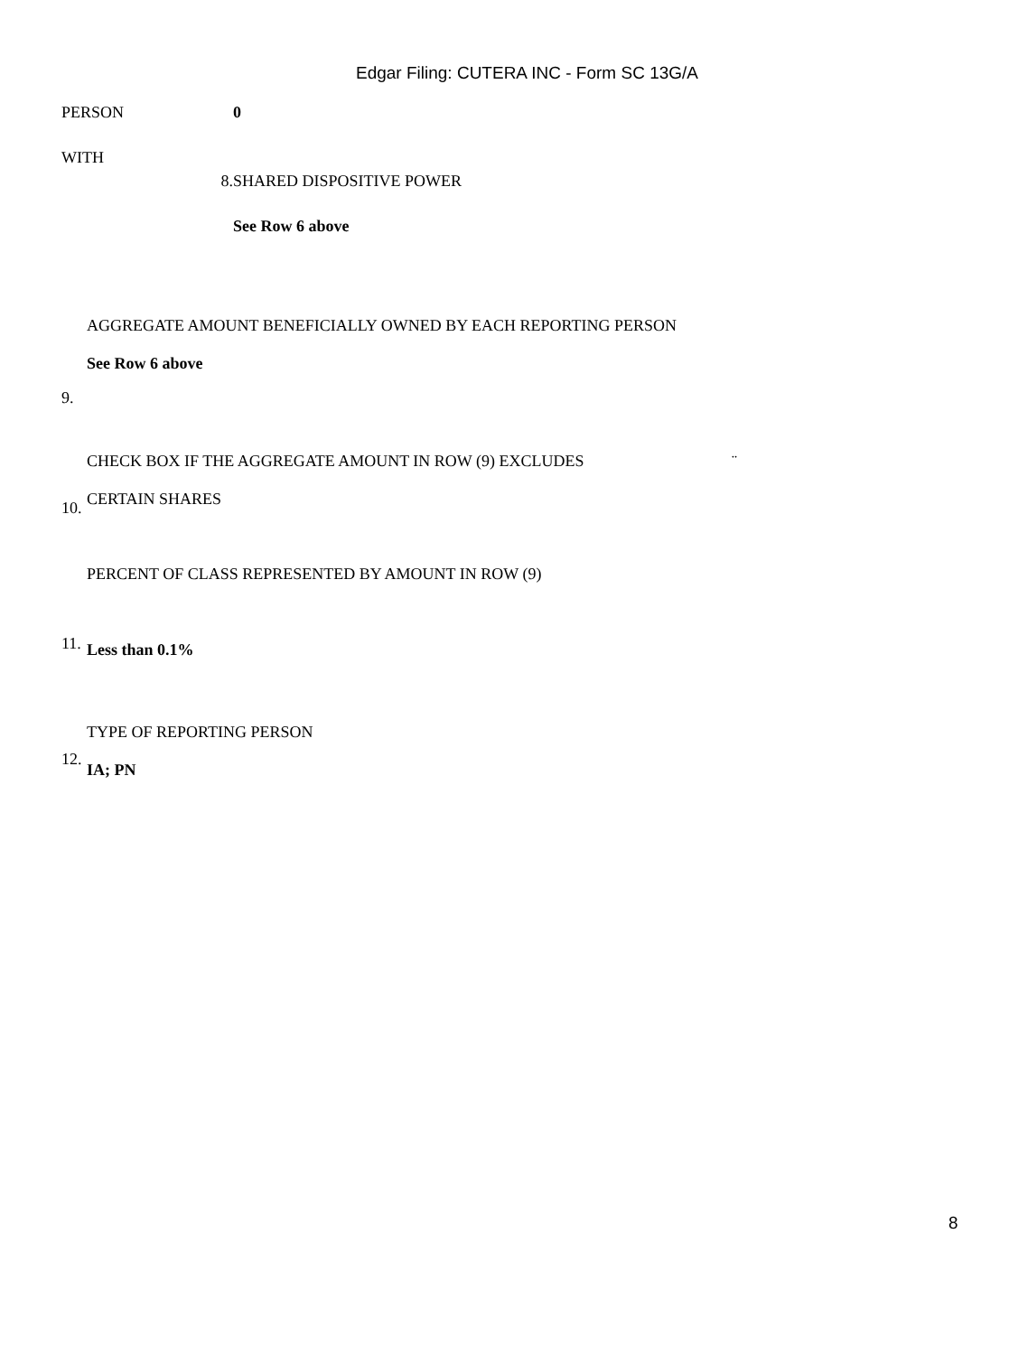Edgar Filing: CUTERA INC - Form SC 13G/A
| PERSON | | 0 |
| WITH | | |
| | 8. | SHARED DISPOSITIVE POWER |
| | | See Row 6 above |
| 9. | AGGREGATE AMOUNT BENEFICIALLY OWNED BY EACH REPORTING PERSON See Row 6 above |
| 10. | CHECK BOX IF THE AGGREGATE AMOUNT IN ROW (9) EXCLUDES ¨ CERTAIN SHARES |
| 11. | PERCENT OF CLASS REPRESENTED BY AMOUNT IN ROW (9) Less than 0.1% |
| 12. | TYPE OF REPORTING PERSON IA; PN |
8